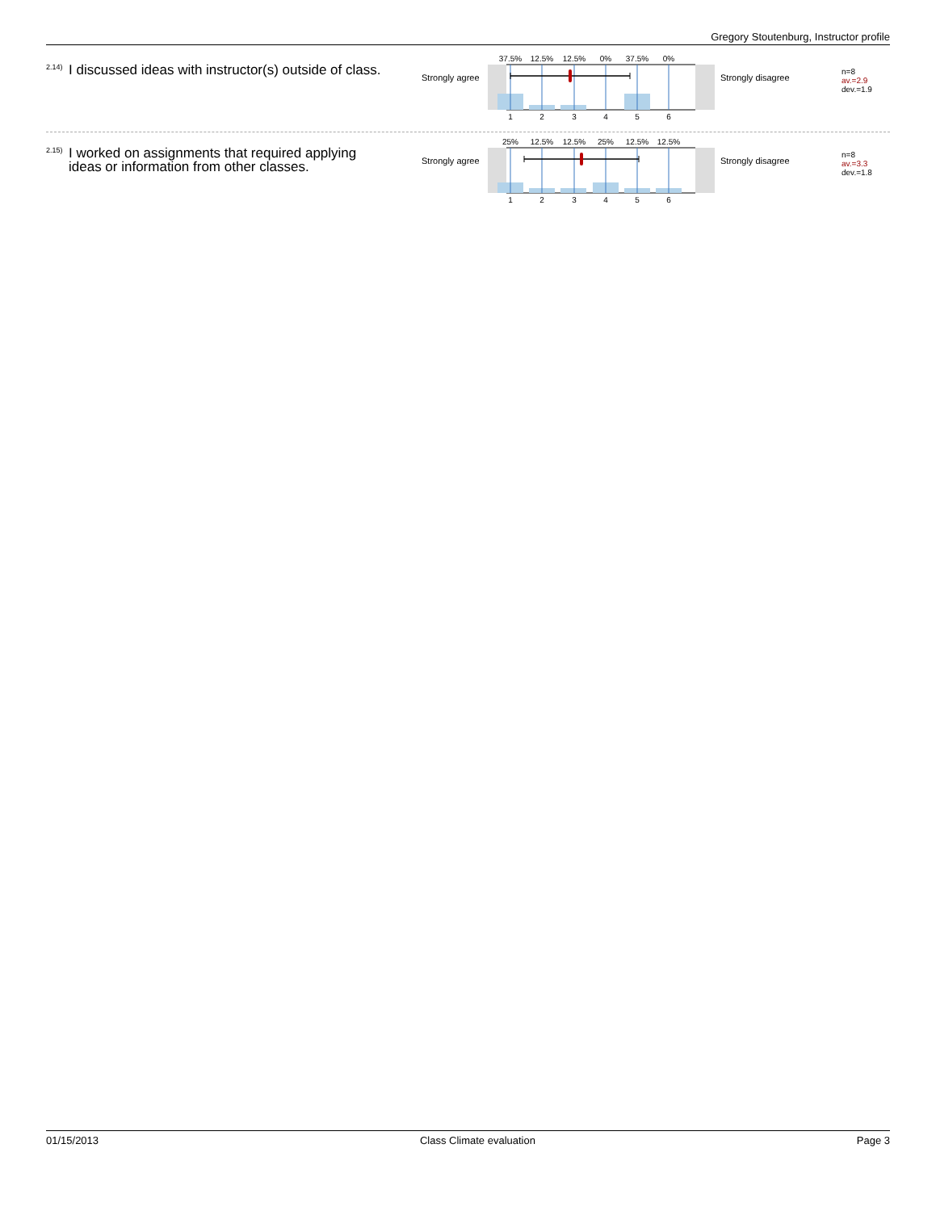Gregory Stoutenburg, Instructor profile
<sup>2.14)</sup>I discussed ideas with instructor(s) outside of class.
Strongly agree
37.5%
12.5%
12.5%
0%
37.5%
0%
1
2
3
4
5
6
Strongly disagree
n=8
av.=2.9
dev.=1.9
<sup>2.15)</sup>I worked on assignments that required applying ideas or information from other classes.
Strongly agree
25%
12.5%
12.5%
25%
12.5%
12.5%
1
2
3
4
5
6
Strongly disagree
n=8
av.=3.3
dev.=1.8
01/15/2013 Class Climate evaluation Page 3